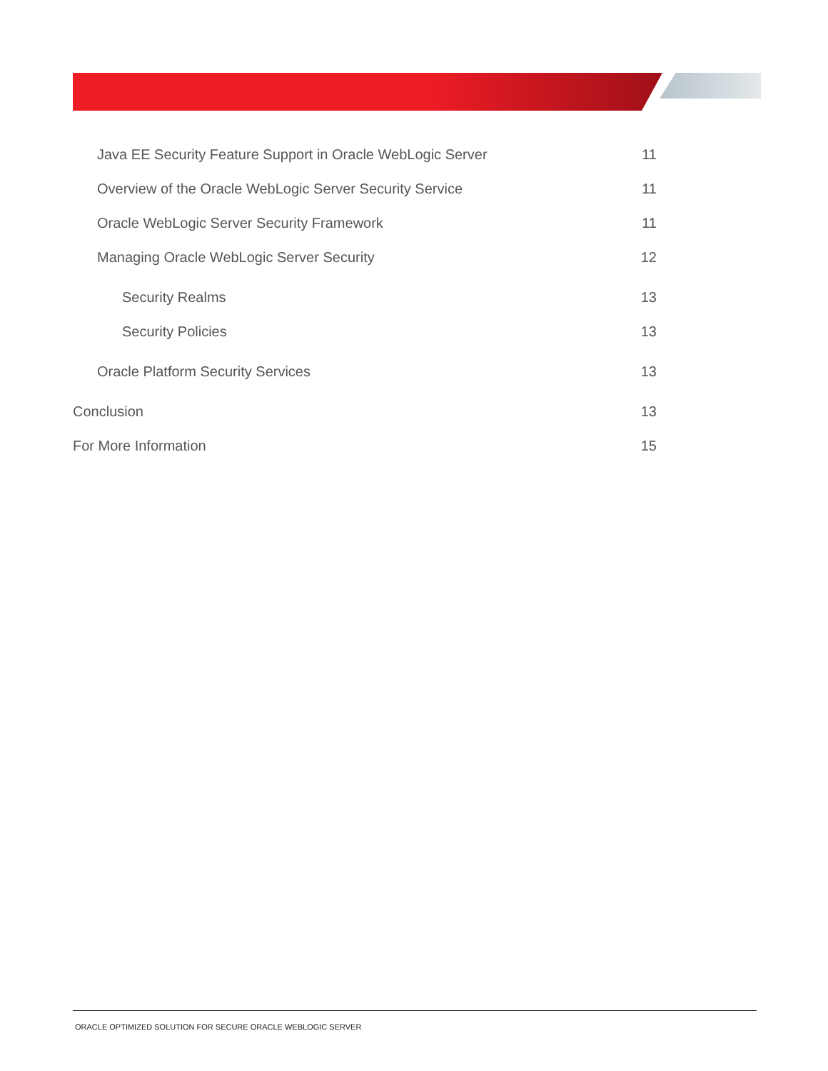Java EE Security Feature Support in Oracle WebLogic Server 11
Overview of the Oracle WebLogic Server Security Service 11
Oracle WebLogic Server Security Framework 11
Managing Oracle WebLogic Server Security 12
Security Realms 13
Security Policies 13
Oracle Platform Security Services 13
Conclusion 13
For More Information 15
ORACLE OPTIMIZED SOLUTION FOR SECURE ORACLE WEBLOGIC SERVER